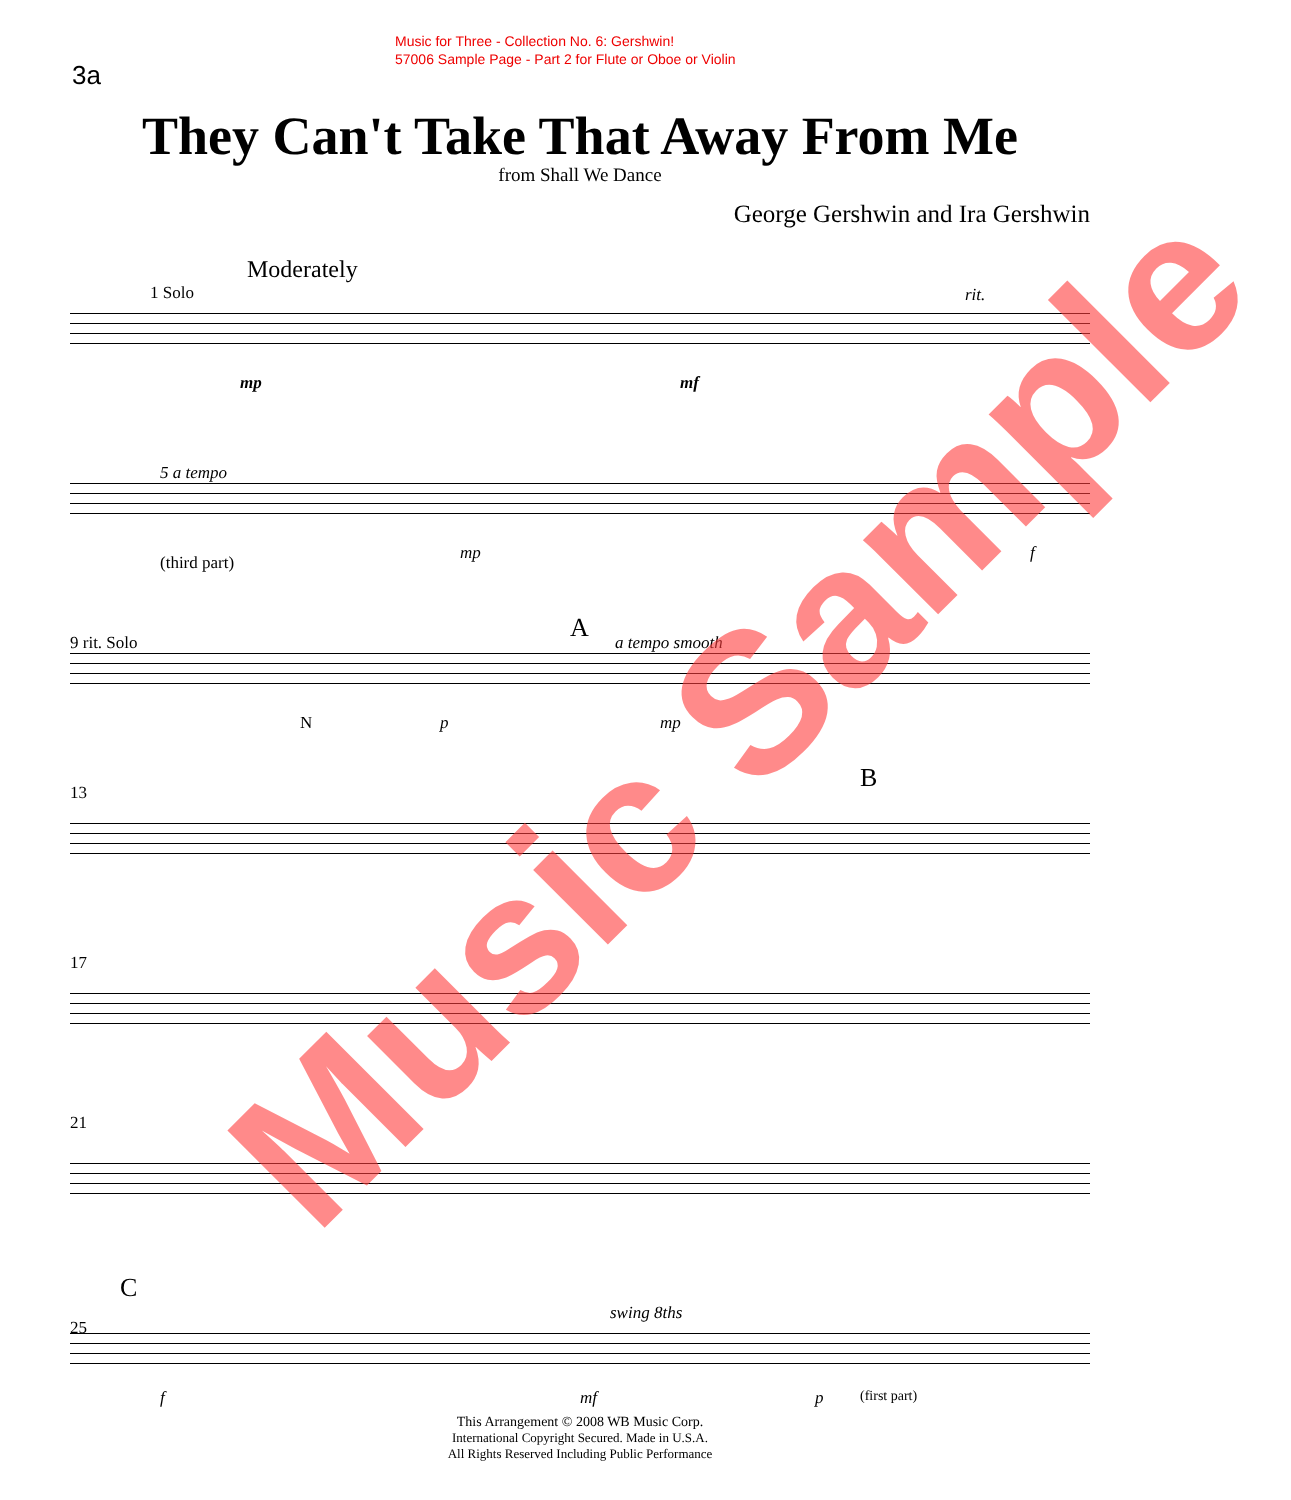Music for Three - Collection No. 6: Gershwin!
57006 Sample Page - Part 2 for Flute or Oboe or Violin
3a
They Can't Take That Away From Me
from Shall We Dance
George Gershwin and Ira Gershwin
Moderately
1 Solo rit.
mp mf
5 a tempo
(third part) mp f
9 rit. Solo A a tempo smooth
N p mp
13 B
17
21
C
25
swing 8ths
f mf p (first part)
This Arrangement © 2008 WB Music Corp.
International Copyright Secured. Made in U.S.A.
All Rights Reserved Including Public Performance
Music Sample